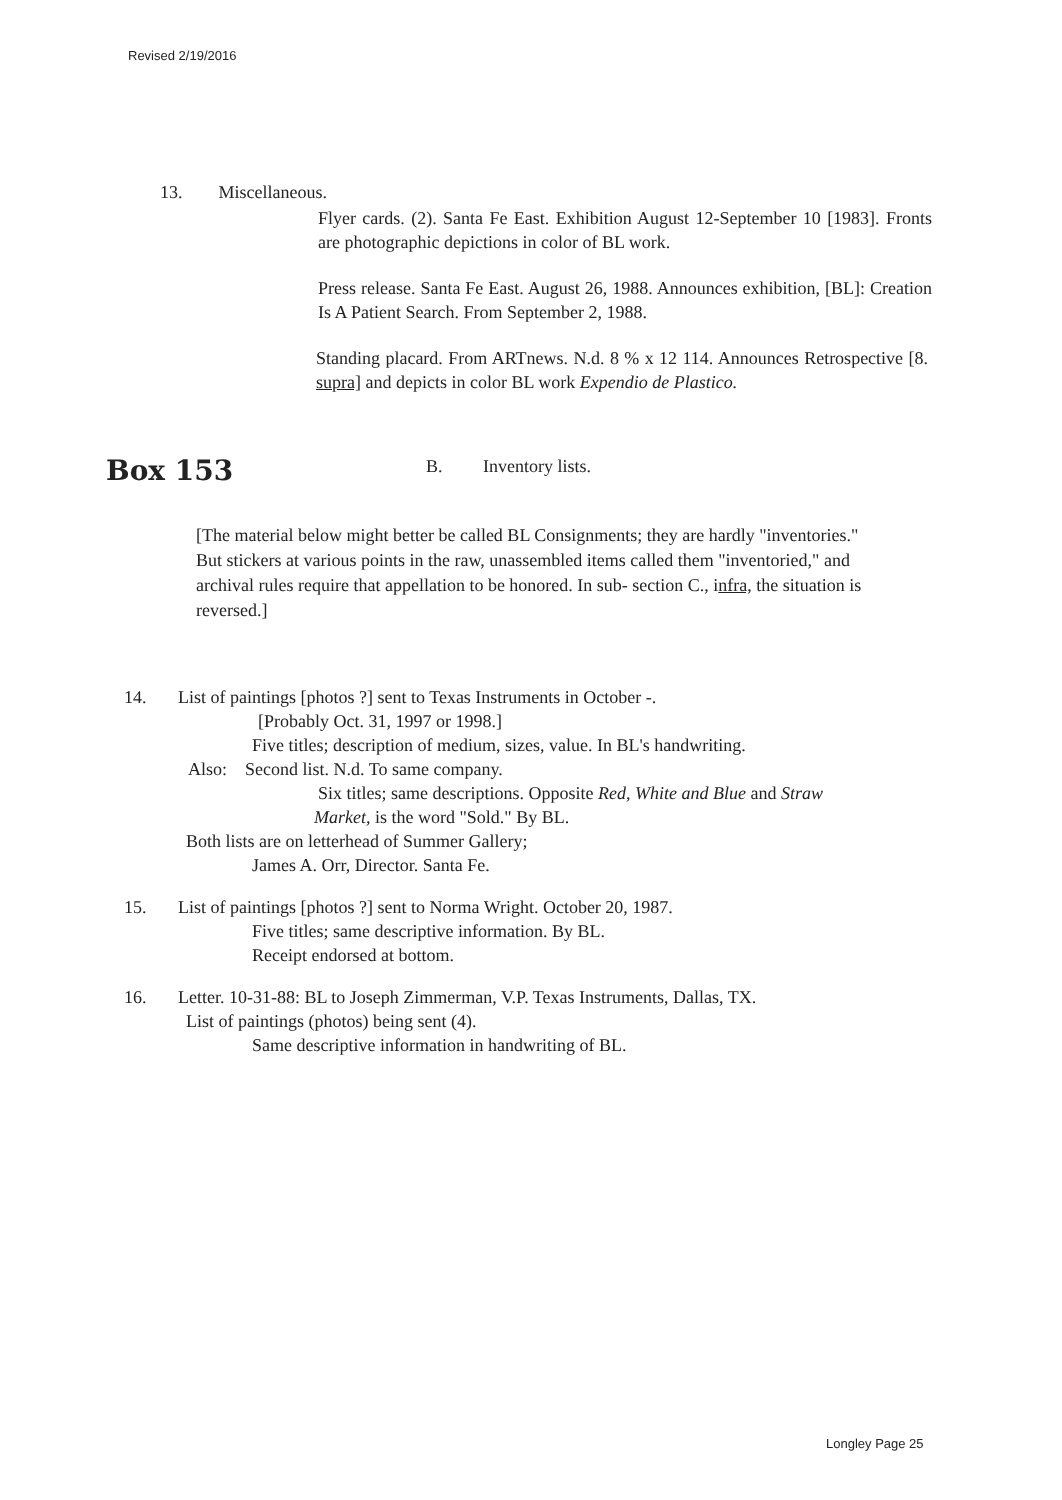Revised 2/19/2016
13. Miscellaneous.
Flyer cards. (2). Santa Fe East. Exhibition August 12-September 10 [1983]. Fronts are photographic depictions in color of BL work.
Press release. Santa Fe East. August 26, 1988. Announces exhibition, [BL]: Creation Is A Patient Search. From September 2, 1988.
Standing placard. From ARTnews. N.d. 8 % x 12 114. Announces Retrospective [8. supra] and depicts in color BL work Expendio de Plastico.
Box 153
B. Inventory lists.
[The material below might better be called BL Consignments; they are hardly "inventories." But stickers at various points in the raw, unassembled items called them "inventoried," and archival rules require that appellation to be honored. In sub- section C., infra, the situation is reversed.]
14. List of paintings [photos ?] sent to Texas Instruments in October -.
[Probably Oct. 31, 1997 or 1998.]
Five titles; description of medium, sizes, value. In BL's handwriting.
Also: Second list. N.d. To same company.
Six titles; same descriptions. Opposite Red, White and Blue and Straw
Market, is the word "Sold." By BL.
Both lists are on letterhead of Summer Gallery;
James A. Orr, Director. Santa Fe.
15. List of paintings [photos ?] sent to Norma Wright. October 20, 1987.
Five titles; same descriptive information. By BL.
Receipt endorsed at bottom.
16. Letter. 10-31-88: BL to Joseph Zimmerman, V.P. Texas Instruments, Dallas, TX.
List of paintings (photos) being sent (4).
Same descriptive information in handwriting of BL.
Longley Page 25